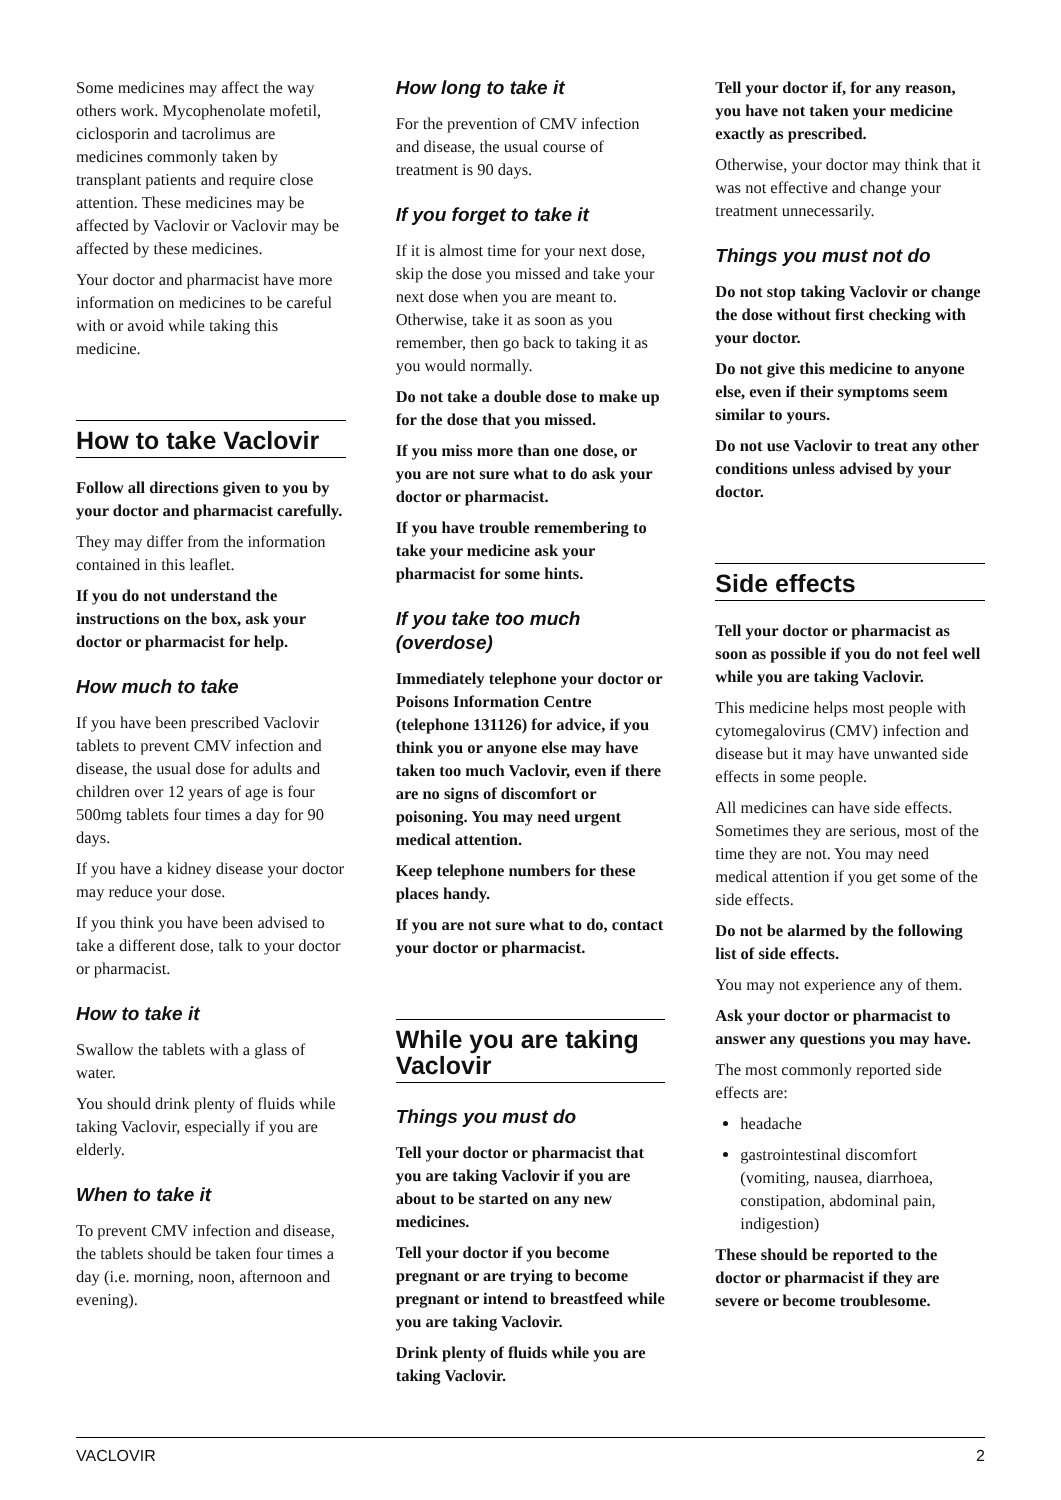Some medicines may affect the way others work. Mycophenolate mofetil, ciclosporin and tacrolimus are medicines commonly taken by transplant patients and require close attention. These medicines may be affected by Vaclovir or Vaclovir may be affected by these medicines.
Your doctor and pharmacist have more information on medicines to be careful with or avoid while taking this medicine.
How to take Vaclovir
Follow all directions given to you by your doctor and pharmacist carefully.
They may differ from the information contained in this leaflet.
If you do not understand the instructions on the box, ask your doctor or pharmacist for help.
How much to take
If you have been prescribed Vaclovir tablets to prevent CMV infection and disease, the usual dose for adults and children over 12 years of age is four 500mg tablets four times a day for 90 days.
If you have a kidney disease your doctor may reduce your dose.
If you think you have been advised to take a different dose, talk to your doctor or pharmacist.
How to take it
Swallow the tablets with a glass of water.
You should drink plenty of fluids while taking Vaclovir, especially if you are elderly.
When to take it
To prevent CMV infection and disease, the tablets should be taken four times a day (i.e. morning, noon, afternoon and evening).
How long to take it
For the prevention of CMV infection and disease, the usual course of treatment is 90 days.
If you forget to take it
If it is almost time for your next dose, skip the dose you missed and take your next dose when you are meant to. Otherwise, take it as soon as you remember, then go back to taking it as you would normally.
Do not take a double dose to make up for the dose that you missed.
If you miss more than one dose, or you are not sure what to do ask your doctor or pharmacist.
If you have trouble remembering to take your medicine ask your pharmacist for some hints.
If you take too much (overdose)
Immediately telephone your doctor or Poisons Information Centre (telephone 131126) for advice, if you think you or anyone else may have taken too much Vaclovir, even if there are no signs of discomfort or poisoning. You may need urgent medical attention.
Keep telephone numbers for these places handy.
If you are not sure what to do, contact your doctor or pharmacist.
While you are taking Vaclovir
Things you must do
Tell your doctor or pharmacist that you are taking Vaclovir if you are about to be started on any new medicines.
Tell your doctor if you become pregnant or are trying to become pregnant or intend to breastfeed while you are taking Vaclovir.
Drink plenty of fluids while you are taking Vaclovir.
Tell your doctor if, for any reason, you have not taken your medicine exactly as prescribed.
Otherwise, your doctor may think that it was not effective and change your treatment unnecessarily.
Things you must not do
Do not stop taking Vaclovir or change the dose without first checking with your doctor.
Do not give this medicine to anyone else, even if their symptoms seem similar to yours.
Do not use Vaclovir to treat any other conditions unless advised by your doctor.
Side effects
Tell your doctor or pharmacist as soon as possible if you do not feel well while you are taking Vaclovir.
This medicine helps most people with cytomegalovirus (CMV) infection and disease but it may have unwanted side effects in some people.
All medicines can have side effects. Sometimes they are serious, most of the time they are not. You may need medical attention if you get some of the side effects.
Do not be alarmed by the following list of side effects.
You may not experience any of them.
Ask your doctor or pharmacist to answer any questions you may have.
The most commonly reported side effects are:
headache
gastrointestinal discomfort (vomiting, nausea, diarrhoea, constipation, abdominal pain, indigestion)
These should be reported to the doctor or pharmacist if they are severe or become troublesome.
VACLOVIR 2